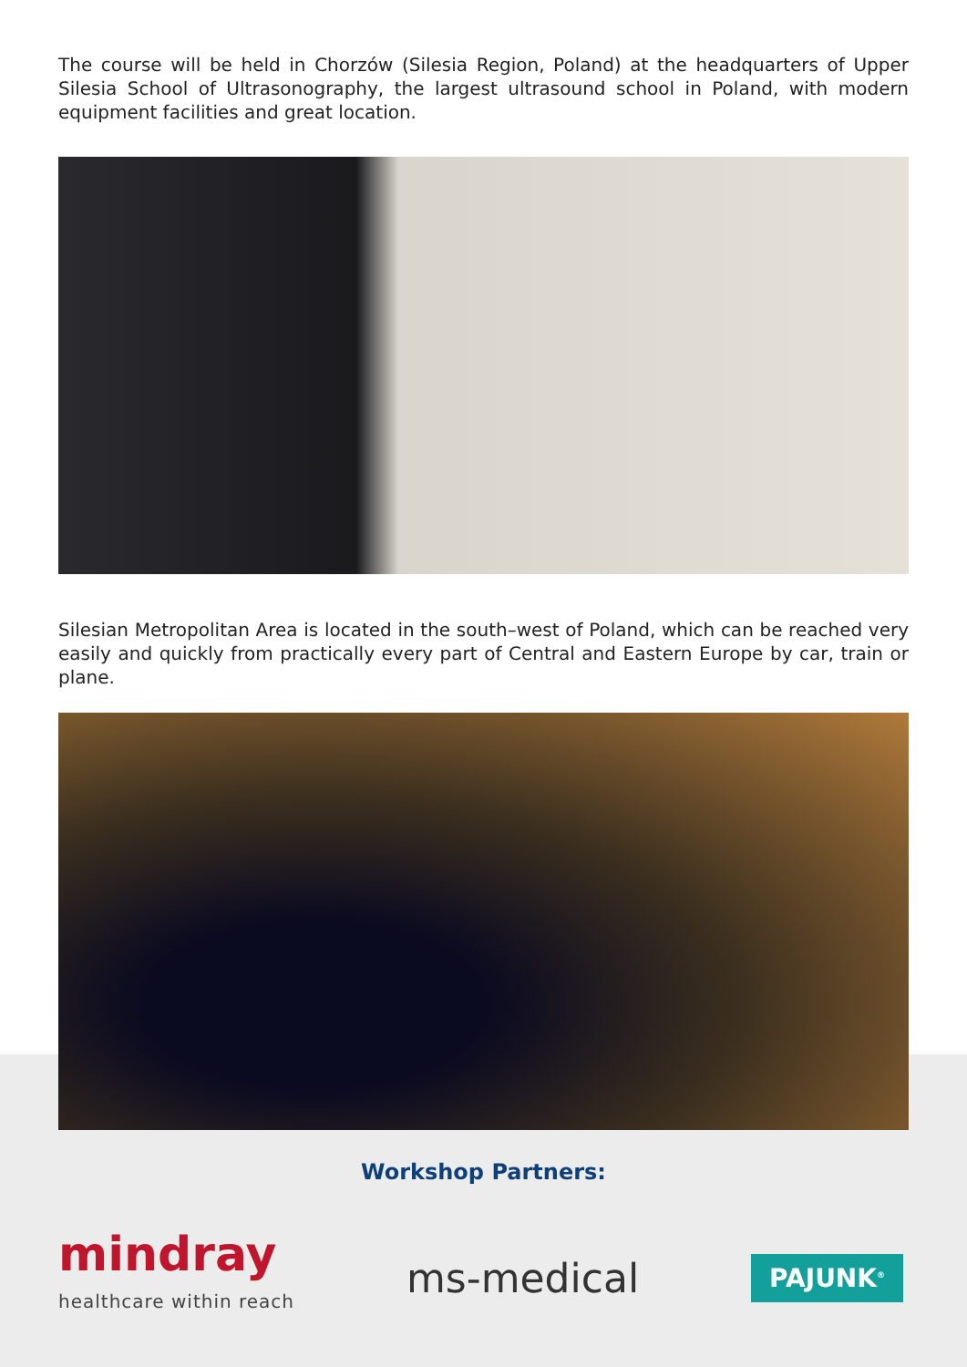The course will be held in Chorzów (Silesia Region, Poland) at the headquarters of Upper Silesia School of Ultrasonography, the largest ultrasound school in Poland, with modern equipment facilities and great location.
Silesian Metropolitan Area is located in the south–west of Poland, which can be reached very easily and quickly from practically every part of Central and Eastern Europe by car, train or plane.
Workshop Partners:
mindray
healthcare within reach
ms-medical
PAJUNK<sup>®</sup>